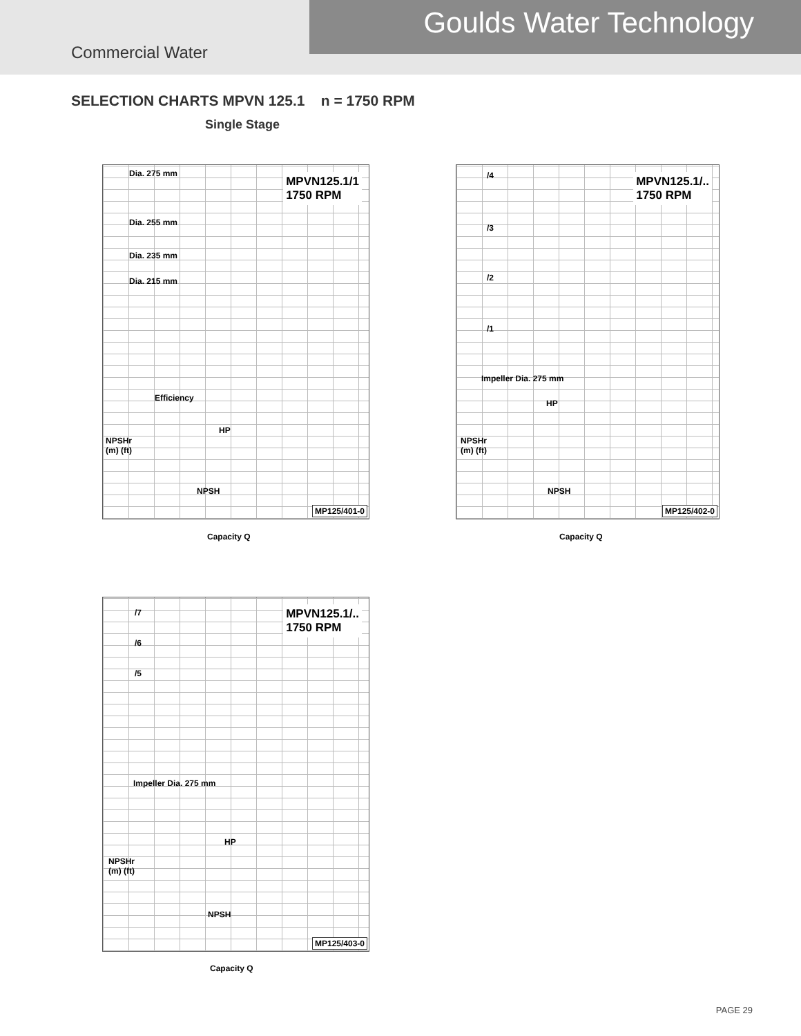Goulds Water Technology
Commercial Water
SELECTION CHARTS MPVN 125.1 n = 1750 RPM
Single Stage
MPVN125.1/1
1750 RPM
Dia. 275 mm
Dia. 255 mm
Dia. 235 mm
Dia. 215 mm
Efficiency
HP
NPSH
NPSHr
(m) (ft)
MP125/401-0
Capacity Q
MPVN125.1/..
1750 RPM
/4
/3
/2
/1
Impeller Dia. 275 mm
HP
NPSH
NPSHr
(m) (ft)
MP125/402-0
Capacity Q
MPVN125.1/..
1750 RPM
/7
/6
/5
Impeller Dia. 275 mm
HP
NPSH
NPSHr
(m) (ft)
MP125/403-0
Capacity Q
PAGE 29